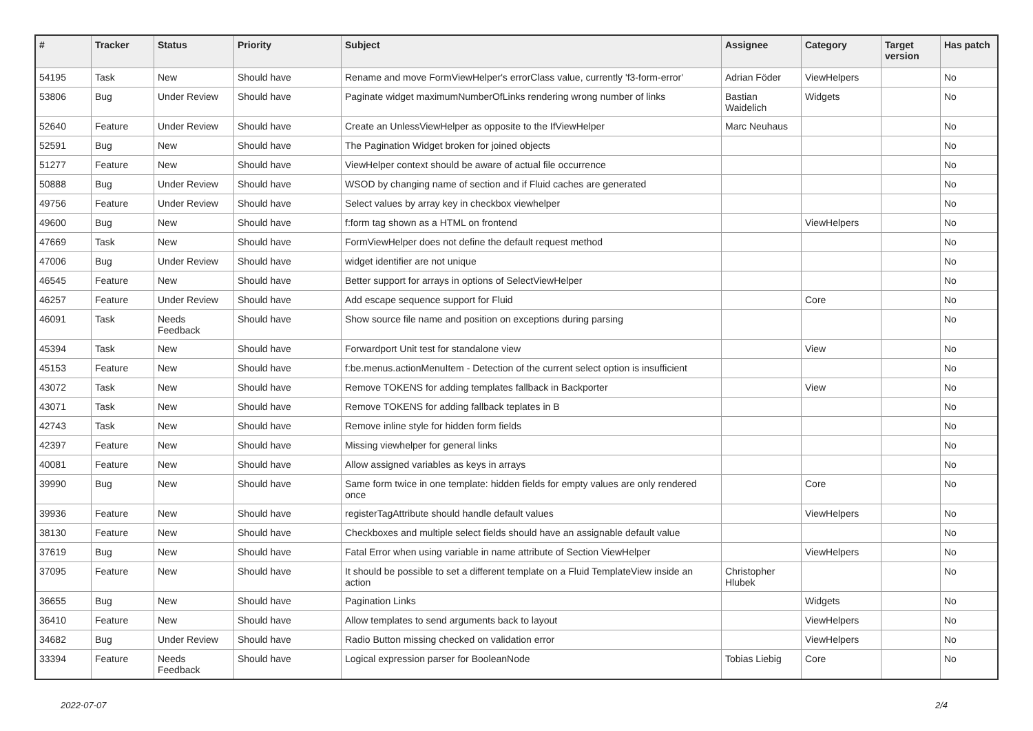| # | Tracker | Status | Priority | Subject | Assignee | Category | Target version | Has patch |
| --- | --- | --- | --- | --- | --- | --- | --- | --- |
| 54195 | Task | New | Should have | Rename and move FormViewHelper's errorClass value, currently 'f3-form-error' | Adrian Föder | ViewHelpers | | No |
| 53806 | Bug | Under Review | Should have | Paginate widget maximumNumberOfLinks rendering wrong number of links | Bastian Waidelich | Widgets | | No |
| 52640 | Feature | Under Review | Should have | Create an UnlessViewHelper as opposite to the IfViewHelper | Marc Neuhaus | | | No |
| 52591 | Bug | New | Should have | The Pagination Widget broken for joined objects | | | | No |
| 51277 | Feature | New | Should have | ViewHelper context should be aware of actual file occurrence | | | | No |
| 50888 | Bug | Under Review | Should have | WSOD by changing name of section and if Fluid caches are generated | | | | No |
| 49756 | Feature | Under Review | Should have | Select values by array key in checkbox viewhelper | | | | No |
| 49600 | Bug | New | Should have | f:form tag shown as a HTML on frontend | | ViewHelpers | | No |
| 47669 | Task | New | Should have | FormViewHelper does not define the default request method | | | | No |
| 47006 | Bug | Under Review | Should have | widget identifier are not unique | | | | No |
| 46545 | Feature | New | Should have | Better support for arrays in options of SelectViewHelper | | | | No |
| 46257 | Feature | Under Review | Should have | Add escape sequence support for Fluid | | Core | | No |
| 46091 | Task | Needs Feedback | Should have | Show source file name and position on exceptions during parsing | | | | No |
| 45394 | Task | New | Should have | Forwardport Unit test for standalone view | | View | | No |
| 45153 | Feature | New | Should have | f:be.menus.actionMenuItem - Detection of the current select option is insufficient | | | | No |
| 43072 | Task | New | Should have | Remove TOKENS for adding templates fallback in Backporter | | View | | No |
| 43071 | Task | New | Should have | Remove TOKENS for adding fallback teplates in B | | | | No |
| 42743 | Task | New | Should have | Remove inline style for hidden form fields | | | | No |
| 42397 | Feature | New | Should have | Missing viewhelper for general links | | | | No |
| 40081 | Feature | New | Should have | Allow assigned variables as keys in arrays | | | | No |
| 39990 | Bug | New | Should have | Same form twice in one template: hidden fields for empty values are only rendered once | | Core | | No |
| 39936 | Feature | New | Should have | registerTagAttribute should handle default values | | ViewHelpers | | No |
| 38130 | Feature | New | Should have | Checkboxes and multiple select fields should have an assignable default value | | | | No |
| 37619 | Bug | New | Should have | Fatal Error when using variable in name attribute of Section ViewHelper | | ViewHelpers | | No |
| 37095 | Feature | New | Should have | It should be possible to set a different template on a Fluid TemplateView inside an action | Christopher Hlubek | | | No |
| 36655 | Bug | New | Should have | Pagination Links | | Widgets | | No |
| 36410 | Feature | New | Should have | Allow templates to send arguments back to layout | | ViewHelpers | | No |
| 34682 | Bug | Under Review | Should have | Radio Button missing checked on validation error | | ViewHelpers | | No |
| 33394 | Feature | Needs Feedback | Should have | Logical expression parser for BooleanNode | Tobias Liebig | Core | | No |
2022-07-07 2/4